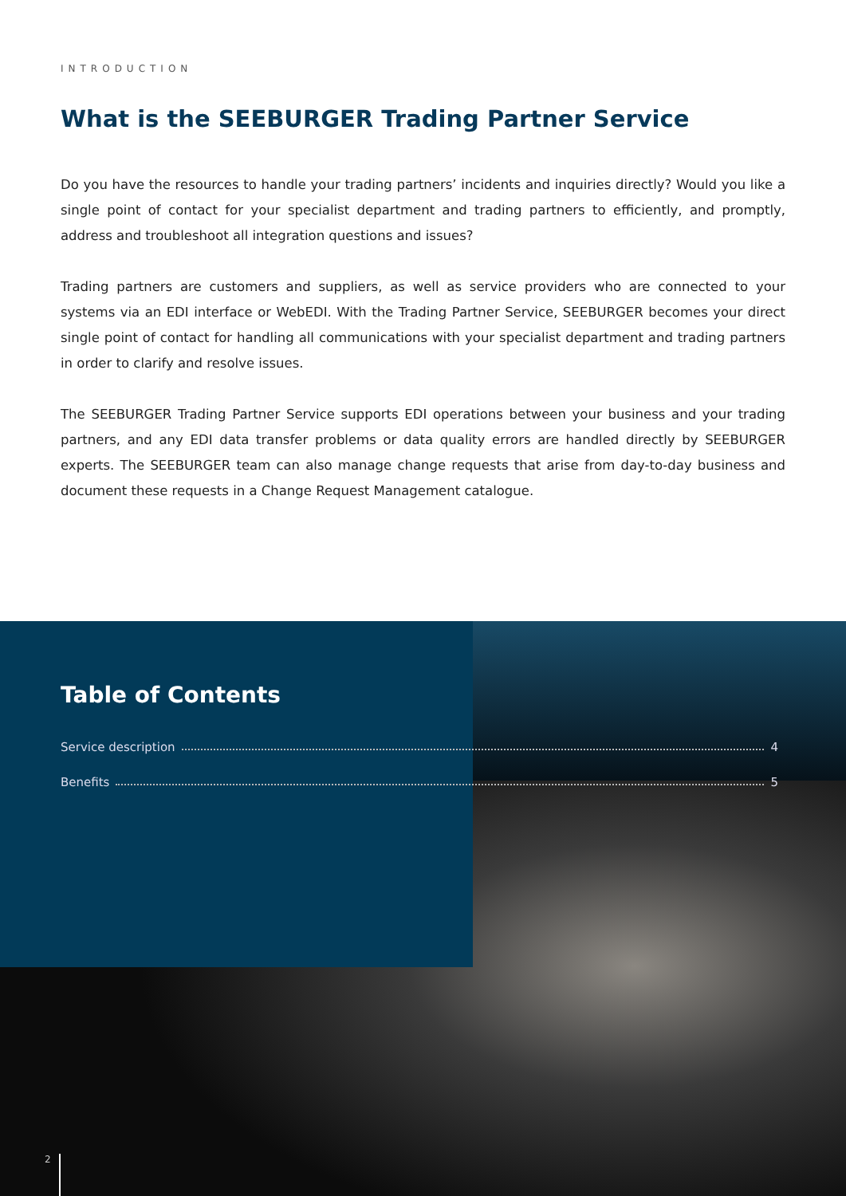INTRODUCTION
What is the SEEBURGER Trading Partner Service
Do you have the resources to handle your trading partners’ incidents and inquiries directly? Would you like a single point of contact for your specialist department and trading partners to efficiently, and promptly, address and troubleshoot all integration questions and issues?
Trading partners are customers and suppliers, as well as service providers who are connected to your systems via an EDI interface or WebEDI. With the Trading Partner Service, SEEBURGER becomes your direct single point of contact for handling all communications with your specialist department and trading partners in order to clarify and resolve issues.
The SEEBURGER Trading Partner Service supports EDI operations between your business and your trading partners, and any EDI data transfer problems or data quality errors are handled directly by SEEBURGER experts. The SEEBURGER team can also manage change requests that arise from day-to-day business and document these requests in a Change Request Management catalogue.
Table of Contents
Service description 4
Benefits 5
2